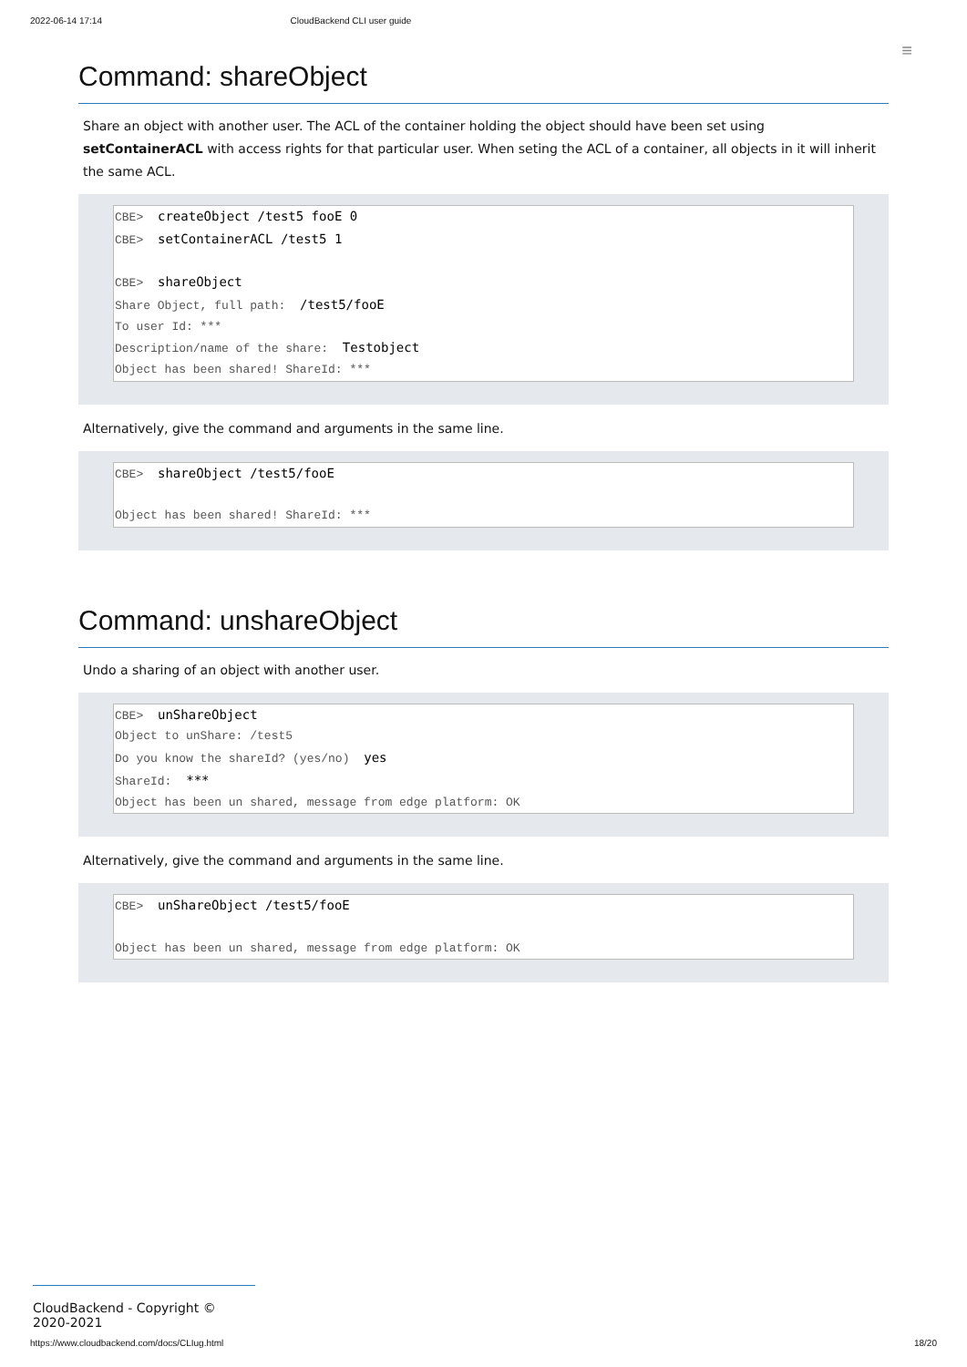2022-06-14 17:14 CloudBackend CLI user guide
≡
Command: shareObject
Share an object with another user. The ACL of the container holding the object should have been set using setContainerACL with access rights for that particular user. When seting the ACL of a container, all objects in it will inherit the same ACL.
CBE> createObject /test5 fooE 0
CBE> setContainerACL /test5 1
CBE> shareObject
Share Object, full path: /test5/fooE
To user Id: ***
Description/name of the share: Testobject
Object has been shared! ShareId: ***
Alternatively, give the command and arguments in the same line.
CBE> shareObject /test5/fooE
Object has been shared! ShareId: ***
Command: unshareObject
Undo a sharing of an object with another user.
CBE> unShareObject
Object to unShare: /test5
Do you know the shareId? (yes/no) yes
ShareId: ***
Object has been un shared, message from edge platform: OK
Alternatively, give the command and arguments in the same line.
CBE> unShareObject /test5/fooE
Object has been un shared, message from edge platform: OK
CloudBackend - Copyright © 2020-2021
https://www.cloudbackend.com/docs/CLIug.html 18/20